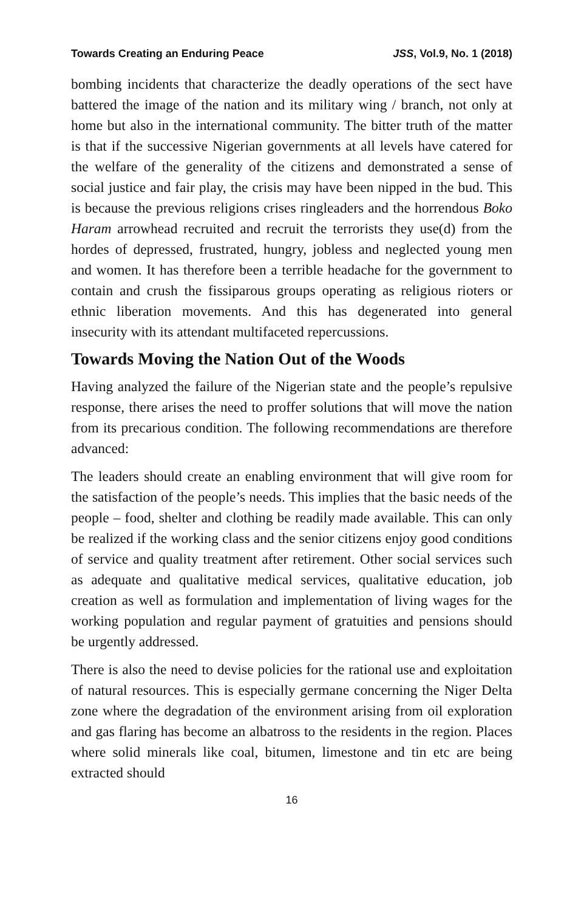Towards Creating an Enduring Peace JSS, Vol.9, No. 1 (2018)
bombing incidents that characterize the deadly operations of the sect have battered the image of the nation and its military wing / branch, not only at home but also in the international community. The bitter truth of the matter is that if the successive Nigerian governments at all levels have catered for the welfare of the generality of the citizens and demonstrated a sense of social justice and fair play, the crisis may have been nipped in the bud. This is because the previous religions crises ringleaders and the horrendous Boko Haram arrowhead recruited and recruit the terrorists they use(d) from the hordes of depressed, frustrated, hungry, jobless and neglected young men and women. It has therefore been a terrible headache for the government to contain and crush the fissiparous groups operating as religious rioters or ethnic liberation movements. And this has degenerated into general insecurity with its attendant multifaceted repercussions.
Towards Moving the Nation Out of the Woods
Having analyzed the failure of the Nigerian state and the people’s repulsive response, there arises the need to proffer solutions that will move the nation from its precarious condition. The following recommendations are therefore advanced:
The leaders should create an enabling environment that will give room for the satisfaction of the people’s needs. This implies that the basic needs of the people – food, shelter and clothing be readily made available. This can only be realized if the working class and the senior citizens enjoy good conditions of service and quality treatment after retirement. Other social services such as adequate and qualitative medical services, qualitative education, job creation as well as formulation and implementation of living wages for the working population and regular payment of gratuities and pensions should be urgently addressed.
There is also the need to devise policies for the rational use and exploitation of natural resources. This is especially germane concerning the Niger Delta zone where the degradation of the environment arising from oil exploration and gas flaring has become an albatross to the residents in the region. Places where solid minerals like coal, bitumen, limestone and tin etc are being extracted should
16